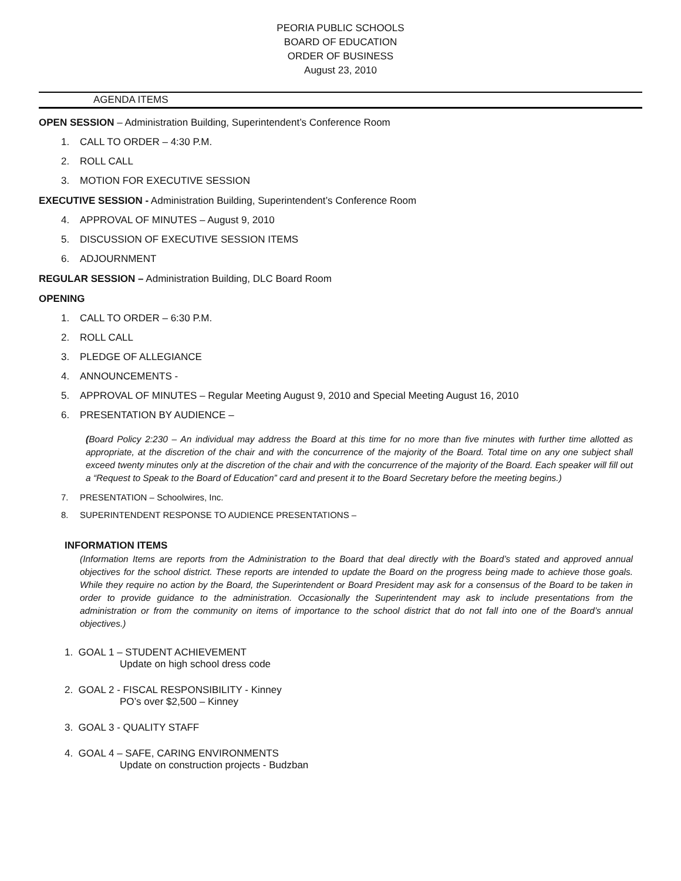PEORIA PUBLIC SCHOOLS
BOARD OF EDUCATION
ORDER OF BUSINESS
August 23, 2010
AGENDA ITEMS
OPEN SESSION – Administration Building, Superintendent’s Conference Room
1. CALL TO ORDER – 4:30 P.M.
2. ROLL CALL
3. MOTION FOR EXECUTIVE SESSION
EXECUTIVE SESSION - Administration Building, Superintendent’s Conference Room
4. APPROVAL OF MINUTES – August 9, 2010
5. DISCUSSION OF EXECUTIVE SESSION ITEMS
6. ADJOURNMENT
REGULAR SESSION – Administration Building, DLC Board Room
OPENING
1. CALL TO ORDER – 6:30 P.M.
2. ROLL CALL
3. PLEDGE OF ALLEGIANCE
4. ANNOUNCEMENTS -
5. APPROVAL OF MINUTES – Regular Meeting August 9, 2010 and Special Meeting August 16, 2010
6. PRESENTATION BY AUDIENCE –
(Board Policy 2:230 – An individual may address the Board at this time for no more than five minutes with further time allotted as appropriate, at the discretion of the chair and with the concurrence of the majority of the Board. Total time on any one subject shall exceed twenty minutes only at the discretion of the chair and with the concurrence of the majority of the Board. Each speaker will fill out a “Request to Speak to the Board of Education” card and present it to the Board Secretary before the meeting begins.)
7. PRESENTATION – Schoolwires, Inc.
8. SUPERINTENDENT RESPONSE TO AUDIENCE PRESENTATIONS –
INFORMATION ITEMS
(Information Items are reports from the Administration to the Board that deal directly with the Board’s stated and approved annual objectives for the school district. These reports are intended to update the Board on the progress being made to achieve those goals. While they require no action by the Board, the Superintendent or Board President may ask for a consensus of the Board to be taken in order to provide guidance to the administration. Occasionally the Superintendent may ask to include presentations from the administration or from the community on items of importance to the school district that do not fall into one of the Board’s annual objectives.)
1. GOAL 1 – STUDENT ACHIEVEMENT
Update on high school dress code
2. GOAL 2 - FISCAL RESPONSIBILITY - Kinney
PO’s over $2,500 – Kinney
3. GOAL 3 - QUALITY STAFF
4. GOAL 4 – SAFE, CARING ENVIRONMENTS
Update on construction projects - Budzban